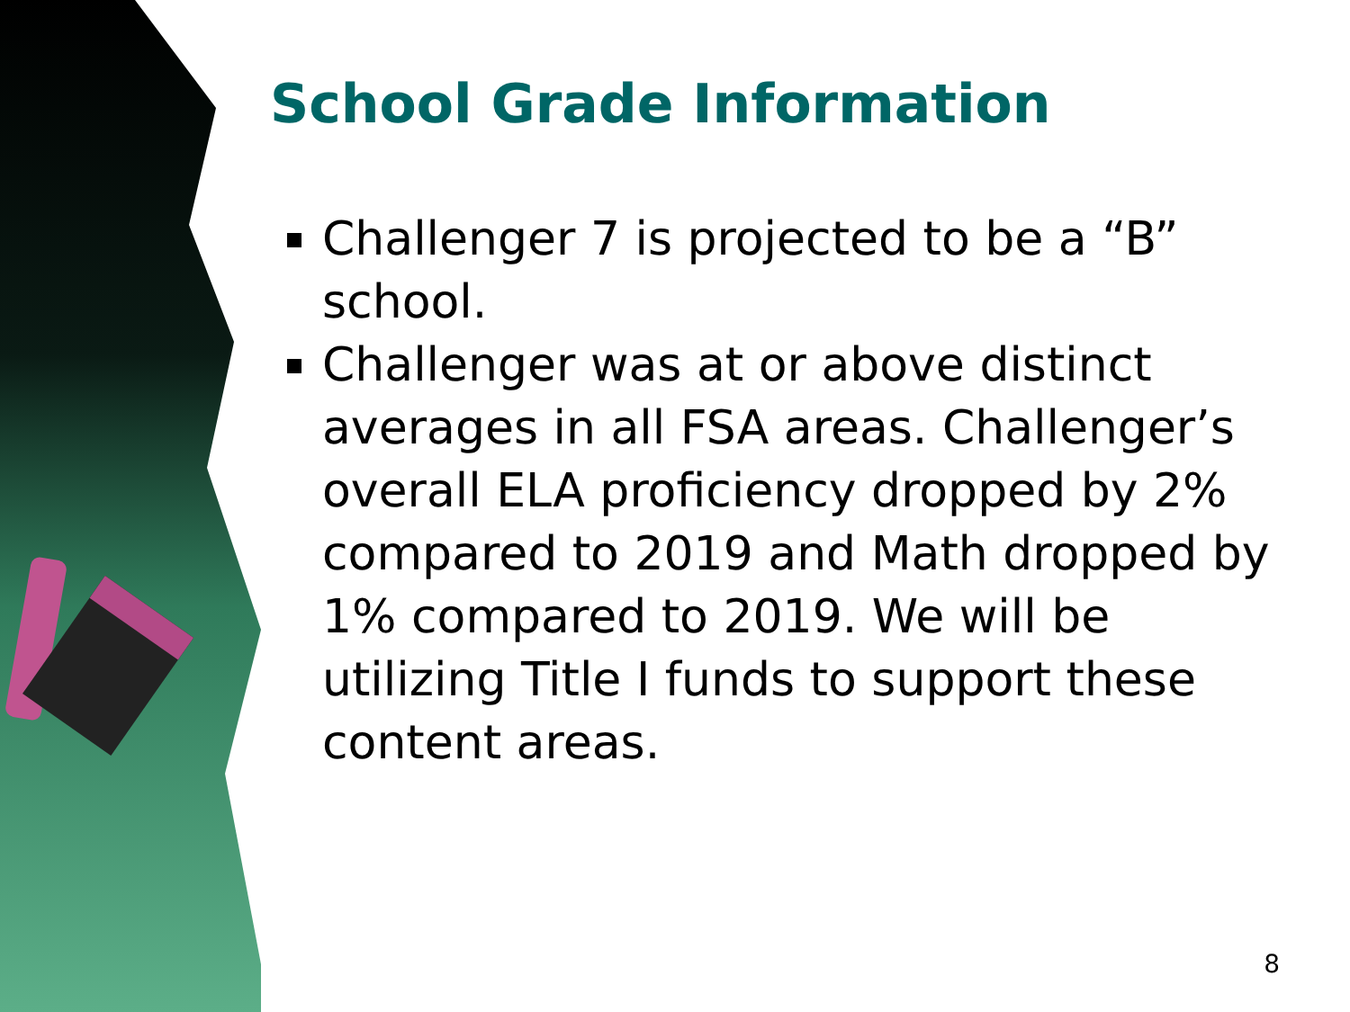School Grade Information
Challenger 7 is projected to be a “B” school.
Challenger was at or above distinct averages in all FSA areas. Challenger’s overall ELA proficiency dropped by 2% compared to 2019 and Math dropped by 1% compared to 2019. We will be utilizing Title I funds to support these content areas.
8